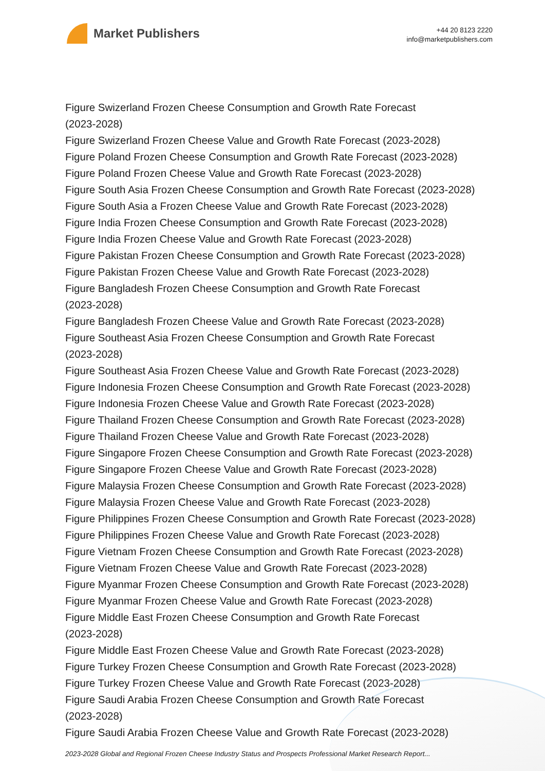Market Publishers
+44 20 8123 2220
info@marketpublishers.com
Figure Swizerland Frozen Cheese Consumption and Growth Rate Forecast
(2023-2028)
Figure Swizerland Frozen Cheese Value and Growth Rate Forecast (2023-2028)
Figure Poland Frozen Cheese Consumption and Growth Rate Forecast (2023-2028)
Figure Poland Frozen Cheese Value and Growth Rate Forecast (2023-2028)
Figure South Asia Frozen Cheese Consumption and Growth Rate Forecast (2023-2028)
Figure South Asia a Frozen Cheese Value and Growth Rate Forecast (2023-2028)
Figure India Frozen Cheese Consumption and Growth Rate Forecast (2023-2028)
Figure India Frozen Cheese Value and Growth Rate Forecast (2023-2028)
Figure Pakistan Frozen Cheese Consumption and Growth Rate Forecast (2023-2028)
Figure Pakistan Frozen Cheese Value and Growth Rate Forecast (2023-2028)
Figure Bangladesh Frozen Cheese Consumption and Growth Rate Forecast
(2023-2028)
Figure Bangladesh Frozen Cheese Value and Growth Rate Forecast (2023-2028)
Figure Southeast Asia Frozen Cheese Consumption and Growth Rate Forecast
(2023-2028)
Figure Southeast Asia Frozen Cheese Value and Growth Rate Forecast (2023-2028)
Figure Indonesia Frozen Cheese Consumption and Growth Rate Forecast (2023-2028)
Figure Indonesia Frozen Cheese Value and Growth Rate Forecast (2023-2028)
Figure Thailand Frozen Cheese Consumption and Growth Rate Forecast (2023-2028)
Figure Thailand Frozen Cheese Value and Growth Rate Forecast (2023-2028)
Figure Singapore Frozen Cheese Consumption and Growth Rate Forecast (2023-2028)
Figure Singapore Frozen Cheese Value and Growth Rate Forecast (2023-2028)
Figure Malaysia Frozen Cheese Consumption and Growth Rate Forecast (2023-2028)
Figure Malaysia Frozen Cheese Value and Growth Rate Forecast (2023-2028)
Figure Philippines Frozen Cheese Consumption and Growth Rate Forecast (2023-2028)
Figure Philippines Frozen Cheese Value and Growth Rate Forecast (2023-2028)
Figure Vietnam Frozen Cheese Consumption and Growth Rate Forecast (2023-2028)
Figure Vietnam Frozen Cheese Value and Growth Rate Forecast (2023-2028)
Figure Myanmar Frozen Cheese Consumption and Growth Rate Forecast (2023-2028)
Figure Myanmar Frozen Cheese Value and Growth Rate Forecast (2023-2028)
Figure Middle East Frozen Cheese Consumption and Growth Rate Forecast
(2023-2028)
Figure Middle East Frozen Cheese Value and Growth Rate Forecast (2023-2028)
Figure Turkey Frozen Cheese Consumption and Growth Rate Forecast (2023-2028)
Figure Turkey Frozen Cheese Value and Growth Rate Forecast (2023-2028)
Figure Saudi Arabia Frozen Cheese Consumption and Growth Rate Forecast
(2023-2028)
Figure Saudi Arabia Frozen Cheese Value and Growth Rate Forecast (2023-2028)
2023-2028 Global and Regional Frozen Cheese Industry Status and Prospects Professional Market Research Report...